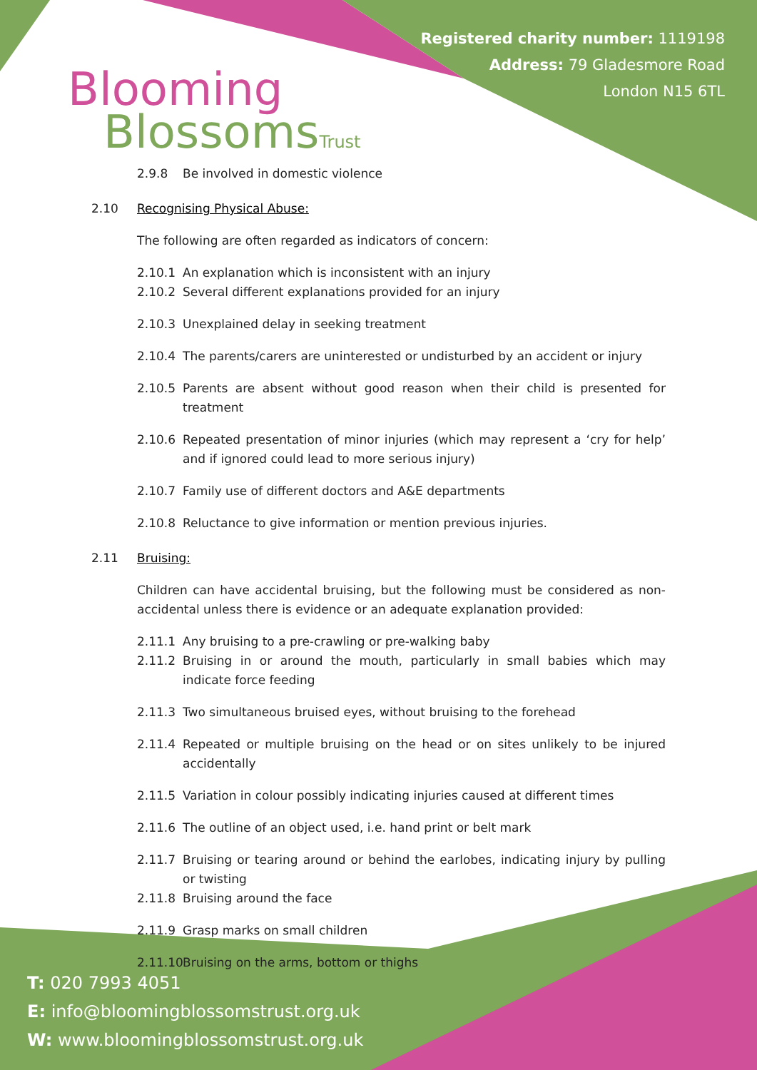Blooming
BlossomsTrust
Registered charity number: 1119198
Address: 79 Gladesmore Road
London N15 6TL
2.9.8 Be involved in domestic violence
2.10 Recognising Physical Abuse:
The following are often regarded as indicators of concern:
2.10.1 An explanation which is inconsistent with an injury
2.10.2 Several different explanations provided for an injury
2.10.3 Unexplained delay in seeking treatment
2.10.4 The parents/carers are uninterested or undisturbed by an accident or injury
2.10.5 Parents are absent without good reason when their child is presented for treatment
2.10.6 Repeated presentation of minor injuries (which may represent a ‘cry for help’ and if ignored could lead to more serious injury)
2.10.7 Family use of different doctors and A&E departments
2.10.8 Reluctance to give information or mention previous injuries.
2.11 Bruising:
Children can have accidental bruising, but the following must be considered as non-accidental unless there is evidence or an adequate explanation provided:
2.11.1 Any bruising to a pre-crawling or pre-walking baby
2.11.2 Bruising in or around the mouth, particularly in small babies which may indicate force feeding
2.11.3 Two simultaneous bruised eyes, without bruising to the forehead
2.11.4 Repeated or multiple bruising on the head or on sites unlikely to be injured accidentally
2.11.5 Variation in colour possibly indicating injuries caused at different times
2.11.6 The outline of an object used, i.e. hand print or belt mark
2.11.7 Bruising or tearing around or behind the earlobes, indicating injury by pulling or twisting
2.11.8 Bruising around the face
2.11.9 Grasp marks on small children
2.11.10 Bruising on the arms, bottom or thighs
T: 020 7993 4051
E: info@bloomingblossomstrust.org.uk
W: www.bloomingblossomstrust.org.uk